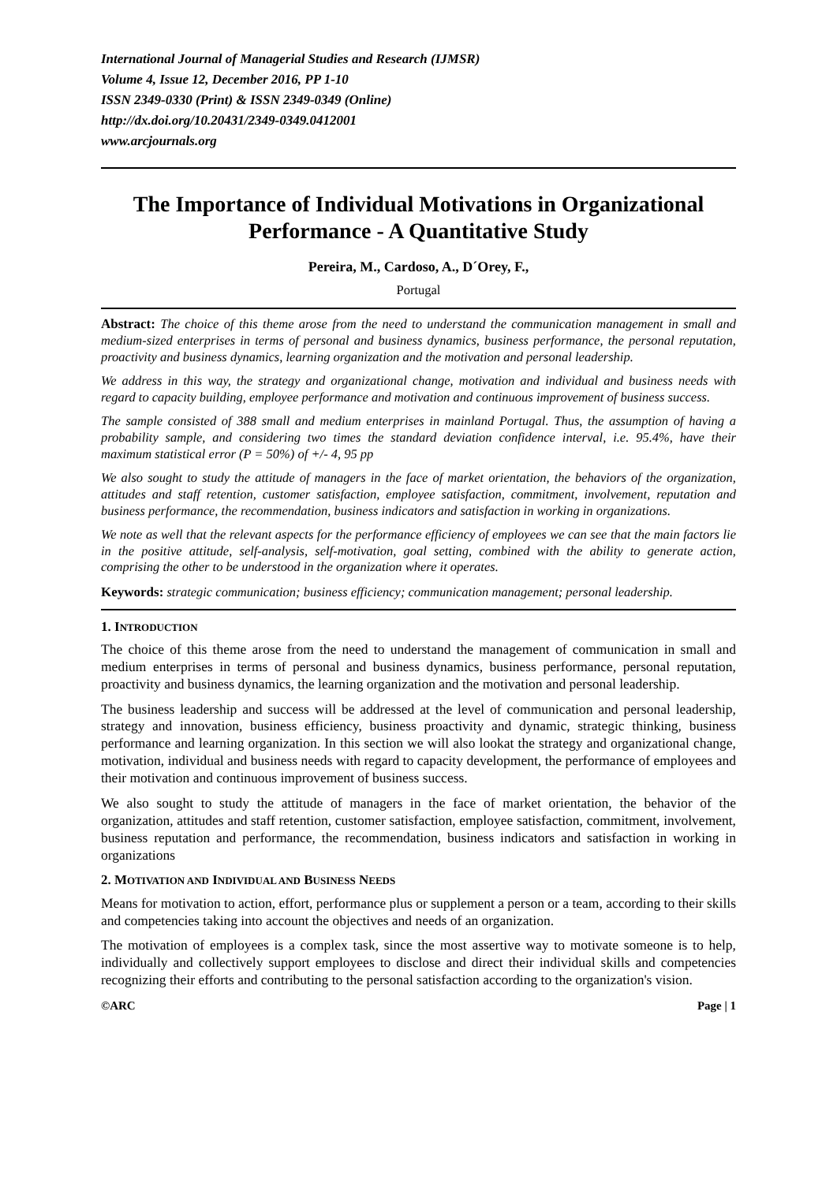International Journal of Managerial Studies and Research (IJMSR)
Volume 4, Issue 12, December 2016, PP 1-10
ISSN 2349-0330 (Print) & ISSN 2349-0349 (Online)
http://dx.doi.org/10.20431/2349-0349.0412001
www.arcjournals.org
The Importance of Individual Motivations in Organizational Performance - A Quantitative Study
Pereira, M., Cardoso, A., D´Orey, F.,
Portugal
Abstract: The choice of this theme arose from the need to understand the communication management in small and medium-sized enterprises in terms of personal and business dynamics, business performance, the personal reputation, proactivity and business dynamics, learning organization and the motivation and personal leadership.
We address in this way, the strategy and organizational change, motivation and individual and business needs with regard to capacity building, employee performance and motivation and continuous improvement of business success.
The sample consisted of 388 small and medium enterprises in mainland Portugal. Thus, the assumption of having a probability sample, and considering two times the standard deviation confidence interval, i.e. 95.4%, have their maximum statistical error (P = 50%) of +/- 4, 95 pp
We also sought to study the attitude of managers in the face of market orientation, the behaviors of the organization, attitudes and staff retention, customer satisfaction, employee satisfaction, commitment, involvement, reputation and business performance, the recommendation, business indicators and satisfaction in working in organizations.
We note as well that the relevant aspects for the performance efficiency of employees we can see that the main factors lie in the positive attitude, self-analysis, self-motivation, goal setting, combined with the ability to generate action, comprising the other to be understood in the organization where it operates.
Keywords: strategic communication; business efficiency; communication management; personal leadership.
1. INTRODUCTION
The choice of this theme arose from the need to understand the management of communication in small and medium enterprises in terms of personal and business dynamics, business performance, personal reputation, proactivity and business dynamics, the learning organization and the motivation and personal leadership.
The business leadership and success will be addressed at the level of communication and personal leadership, strategy and innovation, business efficiency, business proactivity and dynamic, strategic thinking, business performance and learning organization. In this section we will also lookat the strategy and organizational change, motivation, individual and business needs with regard to capacity development, the performance of employees and their motivation and continuous improvement of business success.
We also sought to study the attitude of managers in the face of market orientation, the behavior of the organization, attitudes and staff retention, customer satisfaction, employee satisfaction, commitment, involvement, business reputation and performance, the recommendation, business indicators and satisfaction in working in organizations
2. MOTIVATION AND INDIVIDUAL AND BUSINESS NEEDS
Means for motivation to action, effort, performance plus or supplement a person or a team, according to their skills and competencies taking into account the objectives and needs of an organization.
The motivation of employees is a complex task, since the most assertive way to motivate someone is to help, individually and collectively support employees to disclose and direct their individual skills and competencies recognizing their efforts and contributing to the personal satisfaction according to the organization's vision.
©ARC Page | 1